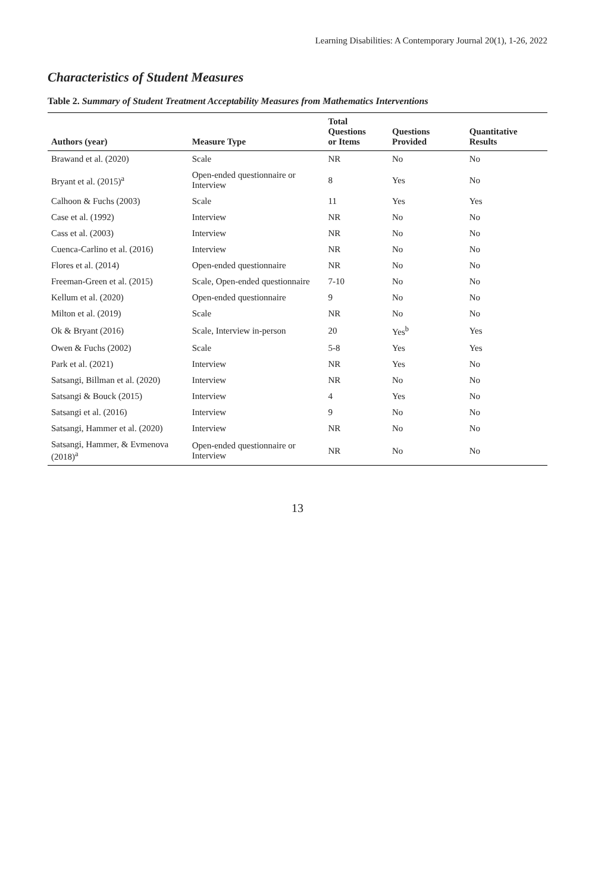Learning Disabilities: A Contemporary Journal 20(1), 1-26, 2022
Characteristics of Student Measures
Table 2. Summary of Student Treatment Acceptability Measures from Mathematics Interventions
| Authors (year) | Measure Type | Total Questions or Items | Questions Provided | Quantitative Results |
| --- | --- | --- | --- | --- |
| Brawand et al. (2020) | Scale | NR | No | No |
| Bryant et al. (2015)<sup>a</sup> | Open-ended questionnaire or Interview | 8 | Yes | No |
| Calhoon & Fuchs (2003) | Scale | 11 | Yes | Yes |
| Case et al. (1992) | Interview | NR | No | No |
| Cass et al. (2003) | Interview | NR | No | No |
| Cuenca-Carlino et al. (2016) | Interview | NR | No | No |
| Flores et al. (2014) | Open-ended questionnaire | NR | No | No |
| Freeman-Green et al. (2015) | Scale, Open-ended questionnaire | 7-10 | No | No |
| Kellum et al. (2020) | Open-ended questionnaire | 9 | No | No |
| Milton et al. (2019) | Scale | NR | No | No |
| Ok & Bryant (2016) | Scale, Interview in-person | 20 | Yes<sup>b</sup> | Yes |
| Owen & Fuchs (2002) | Scale | 5-8 | Yes | Yes |
| Park et al. (2021) | Interview | NR | Yes | No |
| Satsangi, Billman et al. (2020) | Interview | NR | No | No |
| Satsangi & Bouck (2015) | Interview | 4 | Yes | No |
| Satsangi et al. (2016) | Interview | 9 | No | No |
| Satsangi, Hammer et al. (2020) | Interview | NR | No | No |
| Satsangi, Hammer, & Evmenova (2018)<sup>a</sup> | Open-ended questionnaire or Interview | NR | No | No |
13